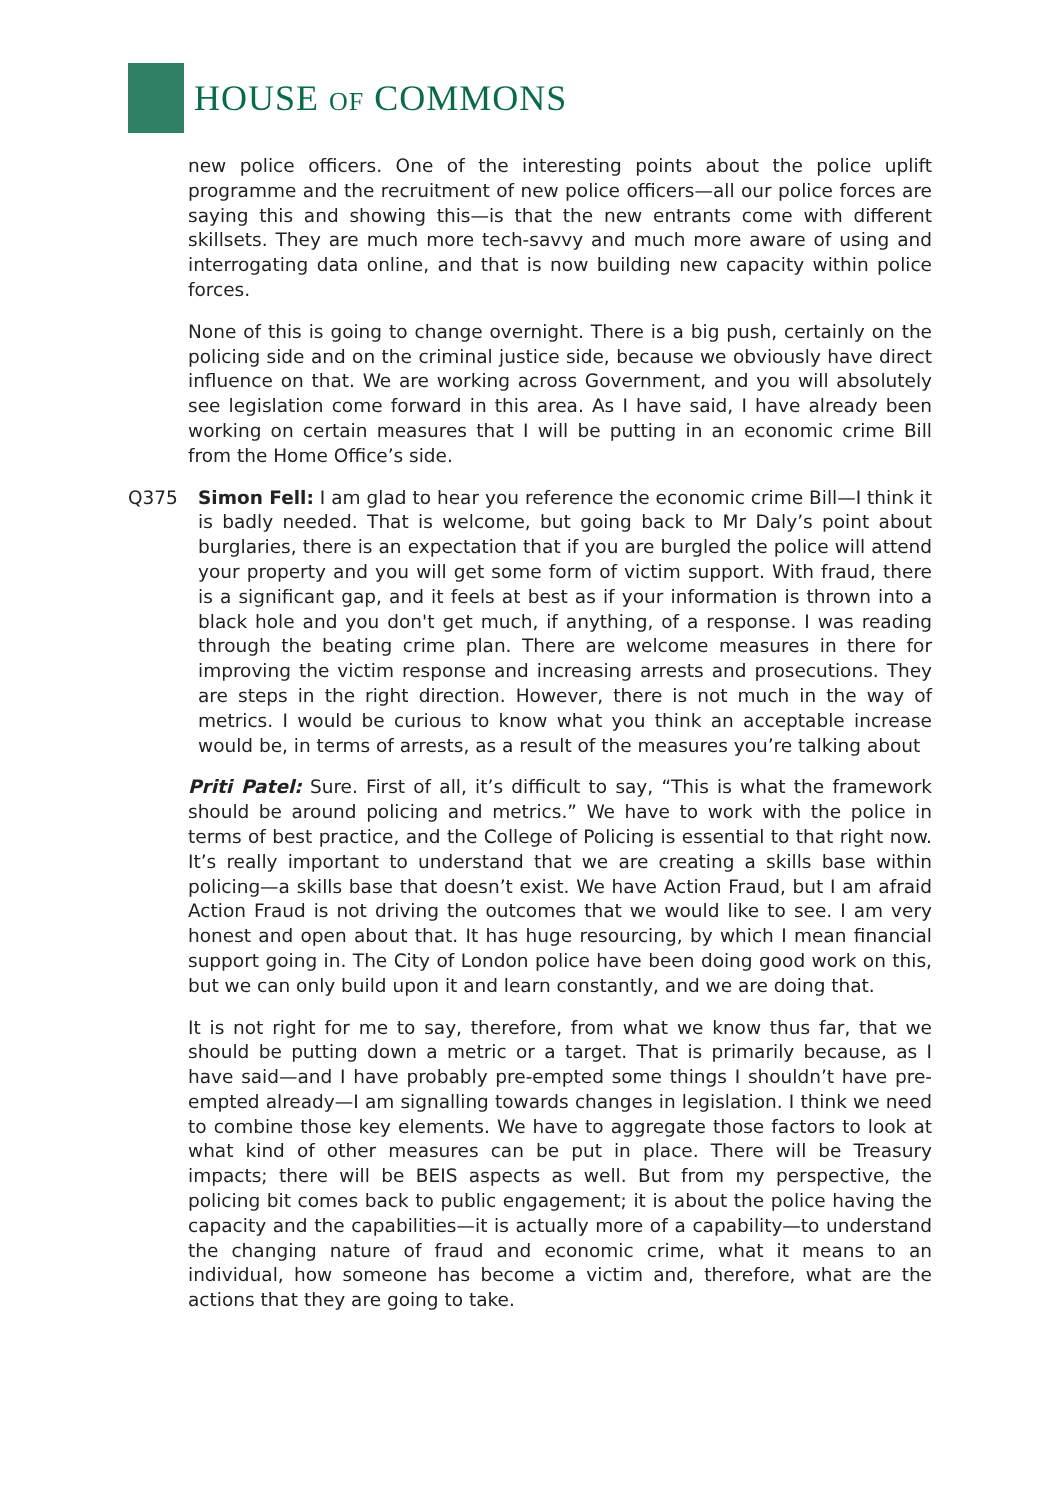HOUSE OF COMMONS
new police officers. One of the interesting points about the police uplift programme and the recruitment of new police officers—all our police forces are saying this and showing this—is that the new entrants come with different skillsets. They are much more tech-savvy and much more aware of using and interrogating data online, and that is now building new capacity within police forces.
None of this is going to change overnight. There is a big push, certainly on the policing side and on the criminal justice side, because we obviously have direct influence on that. We are working across Government, and you will absolutely see legislation come forward in this area. As I have said, I have already been working on certain measures that I will be putting in an economic crime Bill from the Home Office’s side.
Q375 Simon Fell: I am glad to hear you reference the economic crime Bill—I think it is badly needed. That is welcome, but going back to Mr Daly’s point about burglaries, there is an expectation that if you are burgled the police will attend your property and you will get some form of victim support. With fraud, there is a significant gap, and it feels at best as if your information is thrown into a black hole and you don't get much, if anything, of a response. I was reading through the beating crime plan. There are welcome measures in there for improving the victim response and increasing arrests and prosecutions. They are steps in the right direction. However, there is not much in the way of metrics. I would be curious to know what you think an acceptable increase would be, in terms of arrests, as a result of the measures you’re talking about
Priti Patel: Sure. First of all, it’s difficult to say, “This is what the framework should be around policing and metrics.” We have to work with the police in terms of best practice, and the College of Policing is essential to that right now. It’s really important to understand that we are creating a skills base within policing—a skills base that doesn’t exist. We have Action Fraud, but I am afraid Action Fraud is not driving the outcomes that we would like to see. I am very honest and open about that. It has huge resourcing, by which I mean financial support going in. The City of London police have been doing good work on this, but we can only build upon it and learn constantly, and we are doing that.
It is not right for me to say, therefore, from what we know thus far, that we should be putting down a metric or a target. That is primarily because, as I have said—and I have probably pre-empted some things I shouldn’t have pre-empted already—I am signalling towards changes in legislation. I think we need to combine those key elements. We have to aggregate those factors to look at what kind of other measures can be put in place. There will be Treasury impacts; there will be BEIS aspects as well. But from my perspective, the policing bit comes back to public engagement; it is about the police having the capacity and the capabilities—it is actually more of a capability—to understand the changing nature of fraud and economic crime, what it means to an individual, how someone has become a victim and, therefore, what are the actions that they are going to take.